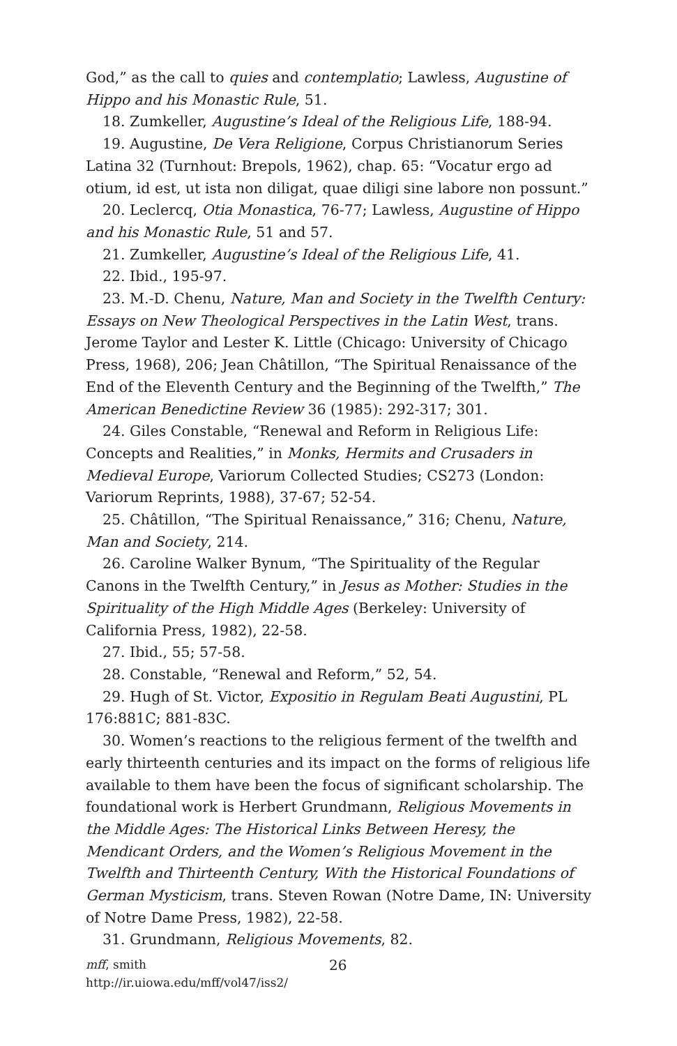God,” as the call to quies and contemplatio; Lawless, Augustine of Hippo and his Monastic Rule, 51.
18. Zumkeller, Augustine’s Ideal of the Religious Life, 188-94.
19. Augustine, De Vera Religione, Corpus Christianorum Series Latina 32 (Turnhout: Brepols, 1962), chap. 65: “Vocatur ergo ad otium, id est, ut ista non diligat, quae diligi sine labore non possunt.”
20. Leclercq, Otia Monastica, 76-77; Lawless, Augustine of Hippo and his Monastic Rule, 51 and 57.
21. Zumkeller, Augustine’s Ideal of the Religious Life, 41.
22. Ibid., 195-97.
23. M.-D. Chenu, Nature, Man and Society in the Twelfth Century: Essays on New Theological Perspectives in the Latin West, trans. Jerome Taylor and Lester K. Little (Chicago: University of Chicago Press, 1968), 206; Jean Châtillon, “The Spiritual Renaissance of the End of the Eleventh Century and the Beginning of the Twelfth,” The American Benedictine Review 36 (1985): 292-317; 301.
24. Giles Constable, “Renewal and Reform in Religious Life: Concepts and Realities,” in Monks, Hermits and Crusaders in Medieval Europe, Variorum Collected Studies; CS273 (London: Variorum Reprints, 1988), 37-67; 52-54.
25. Châtillon, “The Spiritual Renaissance,” 316; Chenu, Nature, Man and Society, 214.
26. Caroline Walker Bynum, “The Spirituality of the Regular Canons in the Twelfth Century,” in Jesus as Mother: Studies in the Spirituality of the High Middle Ages (Berkeley: University of California Press, 1982), 22-58.
27. Ibid., 55; 57-58.
28. Constable, “Renewal and Reform,” 52, 54.
29. Hugh of St. Victor, Expositio in Regulam Beati Augustini, PL 176:881C; 881-83C.
30. Women’s reactions to the religious ferment of the twelfth and early thirteenth centuries and its impact on the forms of religious life available to them have been the focus of significant scholarship. The foundational work is Herbert Grundmann, Religious Movements in the Middle Ages: The Historical Links Between Heresy, the Mendicant Orders, and the Women’s Religious Movement in the Twelfth and Thirteenth Century, With the Historical Foundations of German Mysticism, trans. Steven Rowan (Notre Dame, IN: University of Notre Dame Press, 1982), 22-58.
31. Grundmann, Religious Movements, 82.
mff, smith
http://ir.uiowa.edu/mff/vol47/iss2/
26